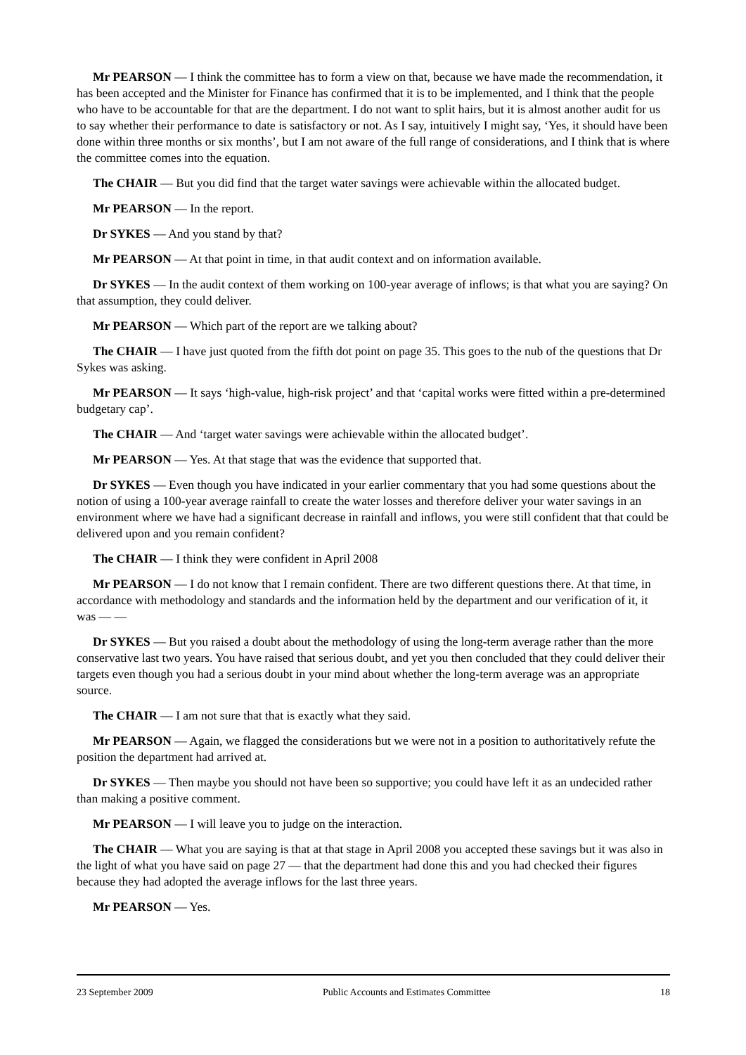Mr PEARSON — I think the committee has to form a view on that, because we have made the recommendation, it has been accepted and the Minister for Finance has confirmed that it is to be implemented, and I think that the people who have to be accountable for that are the department. I do not want to split hairs, but it is almost another audit for us to say whether their performance to date is satisfactory or not. As I say, intuitively I might say, ‘Yes, it should have been done within three months or six months’, but I am not aware of the full range of considerations, and I think that is where the committee comes into the equation.
The CHAIR — But you did find that the target water savings were achievable within the allocated budget.
Mr PEARSON — In the report.
Dr SYKES — And you stand by that?
Mr PEARSON — At that point in time, in that audit context and on information available.
Dr SYKES — In the audit context of them working on 100-year average of inflows; is that what you are saying? On that assumption, they could deliver.
Mr PEARSON — Which part of the report are we talking about?
The CHAIR — I have just quoted from the fifth dot point on page 35. This goes to the nub of the questions that Dr Sykes was asking.
Mr PEARSON — It says ‘high-value, high-risk project’ and that ‘capital works were fitted within a pre-determined budgetary cap’.
The CHAIR — And ‘target water savings were achievable within the allocated budget’.
Mr PEARSON — Yes. At that stage that was the evidence that supported that.
Dr SYKES — Even though you have indicated in your earlier commentary that you had some questions about the notion of using a 100-year average rainfall to create the water losses and therefore deliver your water savings in an environment where we have had a significant decrease in rainfall and inflows, you were still confident that that could be delivered upon and you remain confident?
The CHAIR — I think they were confident in April 2008
Mr PEARSON — I do not know that I remain confident. There are two different questions there. At that time, in accordance with methodology and standards and the information held by the department and our verification of it, it was — —
Dr SYKES — But you raised a doubt about the methodology of using the long-term average rather than the more conservative last two years. You have raised that serious doubt, and yet you then concluded that they could deliver their targets even though you had a serious doubt in your mind about whether the long-term average was an appropriate source.
The CHAIR — I am not sure that that is exactly what they said.
Mr PEARSON — Again, we flagged the considerations but we were not in a position to authoritatively refute the position the department had arrived at.
Dr SYKES — Then maybe you should not have been so supportive; you could have left it as an undecided rather than making a positive comment.
Mr PEARSON — I will leave you to judge on the interaction.
The CHAIR — What you are saying is that at that stage in April 2008 you accepted these savings but it was also in the light of what you have said on page 27 — that the department had done this and you had checked their figures because they had adopted the average inflows for the last three years.
Mr PEARSON — Yes.
23 September 2009 Public Accounts and Estimates Committee 18